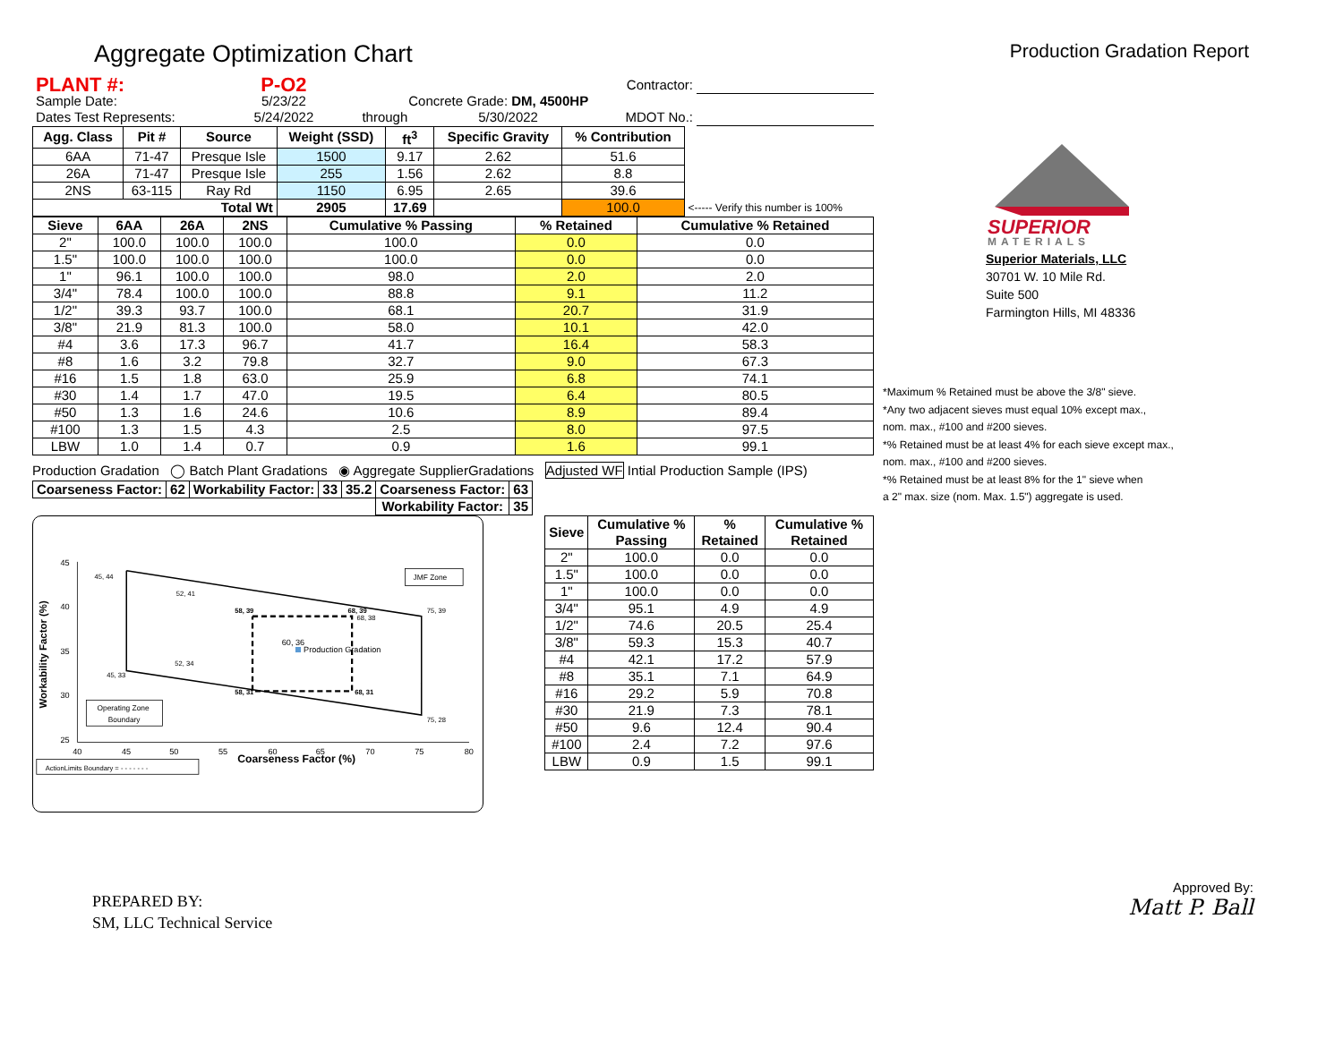Aggregate Optimization Chart
Production Gradation Report
| PLANT #: | P-O2 | | | | Contractor: | |
| Sample Date: | 5/23/22 | Concrete Grade: DM, 4500HP | | | | |
| Dates Test Represents: | 5/24/2022 | through | 5/30/2022 | | MDOT No.: | |
| Agg. Class | Pit # | Source | Weight (SSD) | ft<sup>3</sup> | Specific Gravity | % Contribution | |
| 6AA | 71-47 | Presque Isle | 1500 | 9.17 | 2.62 | 51.6 | |
| 26A | 71-47 | Presque Isle | 255 | 1.56 | 2.62 | 8.8 | |
| 2NS | 63-115 | Ray Rd | 1150 | 6.95 | 2.65 | 39.6 | |
| Total Wt | | | 2905 | 17.69 | | 100.0 | <----- Verify this number is 100% |
| Sieve | 6AA | 26A | 2NS | Cumulative % Passing | % Retained | Cumulative % Retained |
| --- | --- | --- | --- | --- | --- | --- |
| 2" | 100.0 | 100.0 | 100.0 | 100.0 | 0.0 | 0.0 |
| 1.5" | 100.0 | 100.0 | 100.0 | 100.0 | 0.0 | 0.0 |
| 1" | 96.1 | 100.0 | 100.0 | 98.0 | 2.0 | 2.0 |
| 3/4" | 78.4 | 100.0 | 100.0 | 88.8 | 9.1 | 11.2 |
| 1/2" | 39.3 | 93.7 | 100.0 | 68.1 | 20.7 | 31.9 |
| 3/8" | 21.9 | 81.3 | 100.0 | 58.0 | 10.1 | 42.0 |
| #4 | 3.6 | 17.3 | 96.7 | 41.7 | 16.4 | 58.3 |
| #8 | 1.6 | 3.2 | 79.8 | 32.7 | 9.0 | 67.3 |
| #16 | 1.5 | 1.8 | 63.0 | 25.9 | 6.8 | 74.1 |
| #30 | 1.4 | 1.7 | 47.0 | 19.5 | 6.4 | 80.5 |
| #50 | 1.3 | 1.6 | 24.6 | 10.6 | 8.9 | 89.4 |
| #100 | 1.3 | 1.5 | 4.3 | 2.5 | 8.0 | 97.5 |
| LBW | 1.0 | 1.4 | 0.7 | 0.9 | 1.6 | 99.1 |
Production Gradation ◯ Batch Plant Gradations ◉ Aggregate SupplierGradations Adjusted WF Intial Production Sample (IPS)
| Coarseness Factor: | 62 | Workability Factor: | 33 | 35.2 | Coarseness Factor: | 63 |
| --- | --- | --- | --- | --- | --- | --- |
| | | | | | Workability Factor: | 35 |
Workability Factor (%)
45
40
35
30
25
40
45
50
55
60
65
70
75
80
Coarseness Factor (%)
45, 44
52, 41
58, 39
68, 39
68, 38
75, 39
60, 36
Production Gradation
52, 34
45, 33
58, 31
68, 31
75, 28
JMF Zone
Operating Zone
Boundary
ActionLimits Boundary = - - - - - - -
| Sieve | Cumulative % Passing | % Retained | Cumulative % Retained |
| --- | --- | --- | --- |
| 2" | 100.0 | 0.0 | 0.0 |
| 1.5" | 100.0 | 0.0 | 0.0 |
| 1" | 100.0 | 0.0 | 0.0 |
| 3/4" | 95.1 | 4.9 | 4.9 |
| 1/2" | 74.6 | 20.5 | 25.4 |
| 3/8" | 59.3 | 15.3 | 40.7 |
| #4 | 42.1 | 17.2 | 57.9 |
| #8 | 35.1 | 7.1 | 64.9 |
| #16 | 29.2 | 5.9 | 70.8 |
| #30 | 21.9 | 7.3 | 78.1 |
| #50 | 9.6 | 12.4 | 90.4 |
| #100 | 2.4 | 7.2 | 97.6 |
| LBW | 0.9 | 1.5 | 99.1 |
SUPERIOR
MATERIALS
Superior Materials, LLC
30701 W. 10 Mile Rd.
Suite 500
Farmington Hills, MI 48336
*Maximum % Retained must be above the 3/8" sieve.
*Any two adjacent sieves must equal 10% except max.,
nom. max., #100 and #200 sieves.
*% Retained must be at least 4% for each sieve except max.,
nom. max., #100 and #200 sieves.
*% Retained must be at least 8% for the 1" sieve when
a 2" max. size (nom. Max. 1.5") aggregate is used.
PREPARED BY:
SM, LLC Technical Service
Approved By:
Matt P. Ball